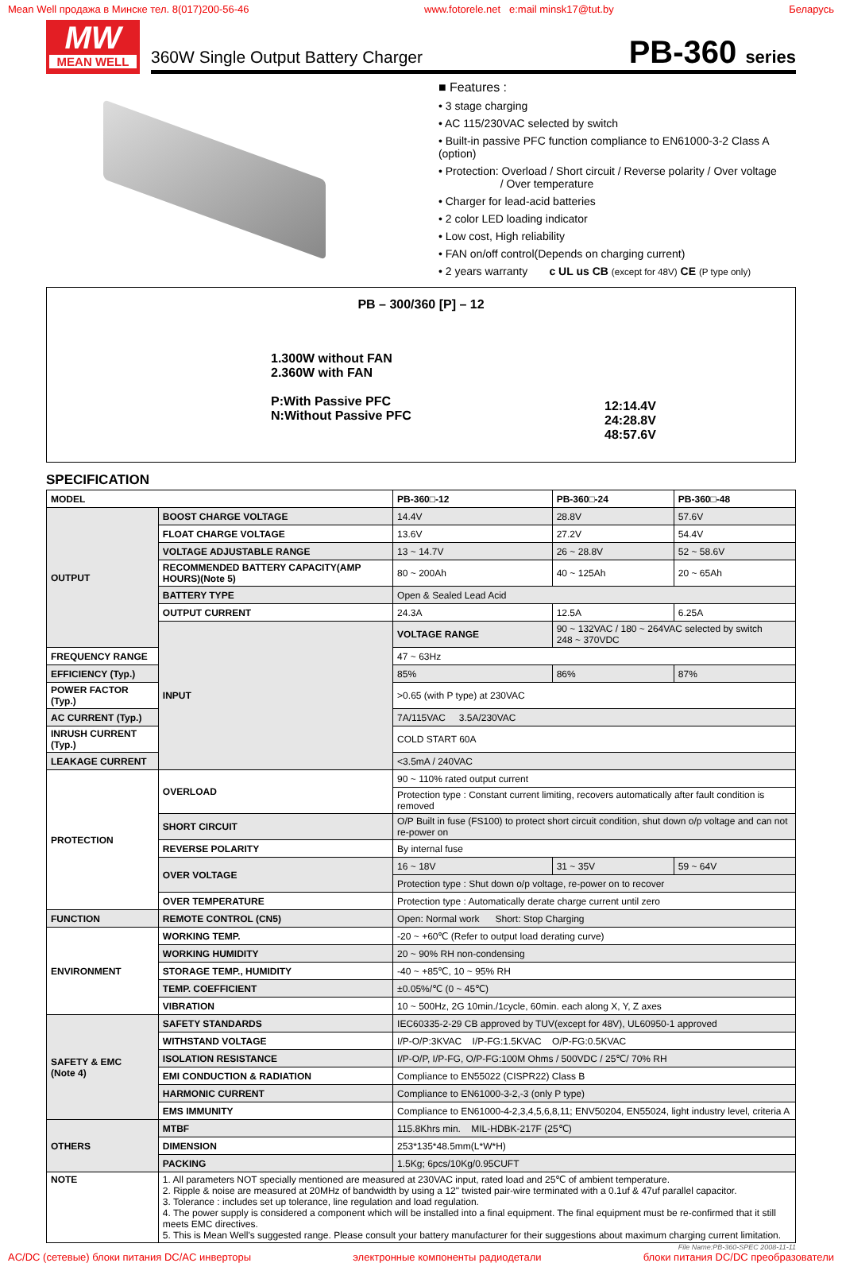Mean Well продажа в Минске тел. 8(017)200-56-46 www.fotorele.net e:mail minsk17@tut.by Беларусь
MW
MEAN WELL
360W Single Output Battery Charger PB-360 series
■ Features :
• 3 stage charging
• AC 115/230VAC selected by switch
• Built-in passive PFC function compliance to EN61000-3-2 Class A (option)
• Protection: Overload / Short circuit / Reverse polarity / Over voltage
/ Over temperature
• Charger for lead-acid batteries
• 2 color LED loading indicator
• Low cost, High reliability
• FAN on/off control(Depends on charging current)
• 2 years warranty c UL us CB (except for 48V) CE (P type only)
PB – 300/360 [P] – 12
1.300W without FAN
2.360W with FAN
P:With Passive PFC
N:Without Passive PFC
12:14.4V
24:28.8V
48:57.6V
SPECIFICATION
| MODEL | | PB-360□-12 | PB-360□-24 | PB-360□-48 |
| OUTPUT | BOOST CHARGE VOLTAGE | 14.4V | 28.8V | 57.6V |
| | FLOAT CHARGE VOLTAGE | 13.6V | 27.2V | 54.4V |
| | VOLTAGE ADJUSTABLE RANGE | 13 ~ 14.7V | 26 ~ 28.8V | 52 ~ 58.6V |
| | RECOMMENDED BATTERY CAPACITY(AMP HOURS)(Note 5) | 80 ~ 200Ah | 40 ~ 125Ah | 20 ~ 65Ah |
| | BATTERY TYPE | Open & Sealed Lead Acid | | |
| | OUTPUT CURRENT | 24.3A | 12.5A | 6.25A |
| | INPUT | VOLTAGE RANGE | 90 ~ 132VAC / 180 ~ 264VAC selected by switch 248 ~ 370VDC | |
| FREQUENCY RANGE | | 47 ~ 63Hz | | |
| EFFICIENCY (Typ.) | | 85% | 86% | 87% |
| POWER FACTOR (Typ.) | | >0.65 (with P type) at 230VAC | | |
| AC CURRENT (Typ.) | | 7A/115VAC 3.5A/230VAC | | |
| INRUSH CURRENT (Typ.) | | COLD START 60A | | |
| LEAKAGE CURRENT | | <3.5mA / 240VAC | | |
| PROTECTION | OVERLOAD | 90 ~ 110% rated output current | | |
| | | Protection type : Constant current limiting, recovers automatically after fault condition is removed | | |
| | SHORT CIRCUIT | O/P Built in fuse (FS100) to protect short circuit condition, shut down o/p voltage and can not re-power on | | |
| | REVERSE POLARITY | By internal fuse | | |
| | OVER VOLTAGE | 16 ~ 18V | 31 ~ 35V | 59 ~ 64V |
| | | Protection type : Shut down o/p voltage, re-power on to recover | | |
| | OVER TEMPERATURE | Protection type : Automatically derate charge current until zero | | |
| FUNCTION | REMOTE CONTROL (CN5) | Open: Normal work Short: Stop Charging | | |
| ENVIRONMENT | WORKING TEMP. | -20 ~ +60℃ (Refer to output load derating curve) | | |
| | WORKING HUMIDITY | 20 ~ 90% RH non-condensing | | |
| | STORAGE TEMP., HUMIDITY | -40 ~ +85℃, 10 ~ 95% RH | | |
| | TEMP. COEFFICIENT | ±0.05%/℃ (0 ~ 45℃) | | |
| | VIBRATION | 10 ~ 500Hz, 2G 10min./1cycle, 60min. each along X, Y, Z axes | | |
| SAFETY & EMC (Note 4) | SAFETY STANDARDS | IEC60335-2-29 CB approved by TUV(except for 48V), UL60950-1 approved | | |
| | WITHSTAND VOLTAGE | I/P-O/P:3KVAC I/P-FG:1.5KVAC O/P-FG:0.5KVAC | | |
| | ISOLATION RESISTANCE | I/P-O/P, I/P-FG, O/P-FG:100M Ohms / 500VDC / 25℃/ 70% RH | | |
| | EMI CONDUCTION & RADIATION | Compliance to EN55022 (CISPR22) Class B | | |
| | HARMONIC CURRENT | Compliance to EN61000-3-2,-3 (only P type) | | |
| | EMS IMMUNITY | Compliance to EN61000-4-2,3,4,5,6,8,11; ENV50204, EN55024, light industry level, criteria A | | |
| OTHERS | MTBF | 115.8Khrs min. MIL-HDBK-217F (25℃) | | |
| | DIMENSION | 253*135*48.5mm(L*W*H) | | |
| | PACKING | 1.5Kg; 6pcs/10Kg/0.95CUFT | | |
| NOTE | 1. All parameters NOT specially mentioned are measured at 230VAC input, rated load and 25℃ of ambient temperature. 2. Ripple & noise are measured at 20MHz of bandwidth by using a 12" twisted pair-wire terminated with a 0.1uf & 47uf parallel capacitor. 3. Tolerance : includes set up tolerance, line regulation and load regulation. 4. The power supply is considered a component which will be installed into a final equipment. The final equipment must be re-confirmed that it still meets EMC directives. 5. This is Mean Well's suggested range. Please consult your battery manufacturer for their suggestions about maximum charging current limitation. | | | |
File Name:PB-360-SPEC 2008-11-11
AC/DC (сетевые) блоки питания DC/AC инверторы электронные компоненты радиодетали блоки питания DC/DC преобразователи